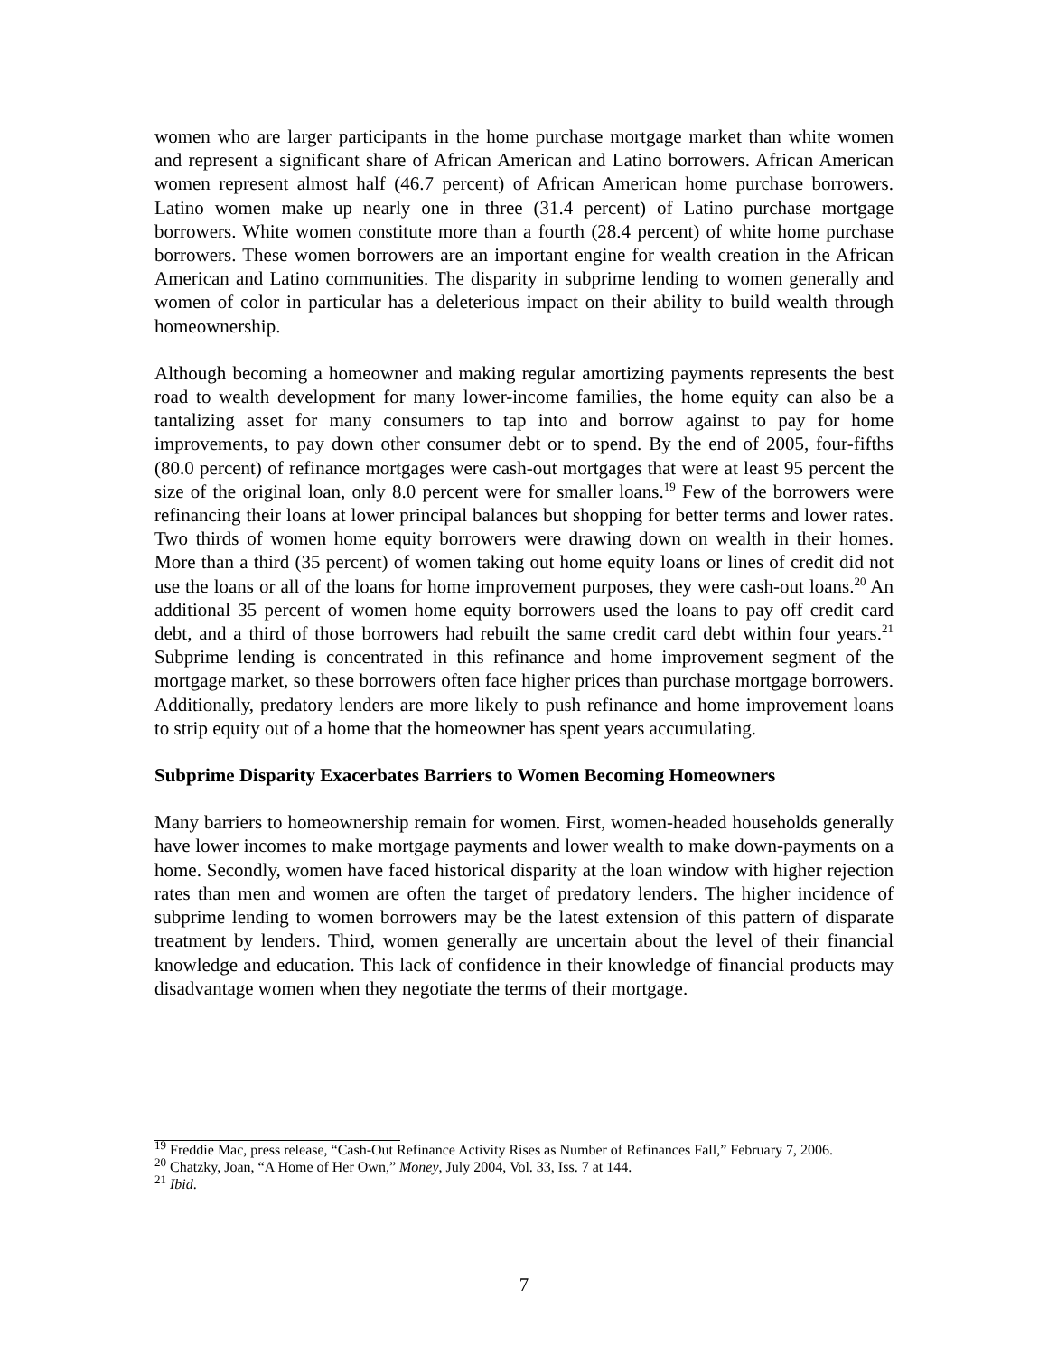women who are larger participants in the home purchase mortgage market than white women and represent a significant share of African American and Latino borrowers. African American women represent almost half (46.7 percent) of African American home purchase borrowers. Latino women make up nearly one in three (31.4 percent) of Latino purchase mortgage borrowers. White women constitute more than a fourth (28.4 percent) of white home purchase borrowers. These women borrowers are an important engine for wealth creation in the African American and Latino communities. The disparity in subprime lending to women generally and women of color in particular has a deleterious impact on their ability to build wealth through homeownership.
Although becoming a homeowner and making regular amortizing payments represents the best road to wealth development for many lower-income families, the home equity can also be a tantalizing asset for many consumers to tap into and borrow against to pay for home improvements, to pay down other consumer debt or to spend. By the end of 2005, four-fifths (80.0 percent) of refinance mortgages were cash-out mortgages that were at least 95 percent the size of the original loan, only 8.0 percent were for smaller loans.<sup>19</sup> Few of the borrowers were refinancing their loans at lower principal balances but shopping for better terms and lower rates. Two thirds of women home equity borrowers were drawing down on wealth in their homes. More than a third (35 percent) of women taking out home equity loans or lines of credit did not use the loans or all of the loans for home improvement purposes, they were cash-out loans.<sup>20</sup> An additional 35 percent of women home equity borrowers used the loans to pay off credit card debt, and a third of those borrowers had rebuilt the same credit card debt within four years.<sup>21</sup> Subprime lending is concentrated in this refinance and home improvement segment of the mortgage market, so these borrowers often face higher prices than purchase mortgage borrowers. Additionally, predatory lenders are more likely to push refinance and home improvement loans to strip equity out of a home that the homeowner has spent years accumulating.
Subprime Disparity Exacerbates Barriers to Women Becoming Homeowners
Many barriers to homeownership remain for women. First, women-headed households generally have lower incomes to make mortgage payments and lower wealth to make down-payments on a home. Secondly, women have faced historical disparity at the loan window with higher rejection rates than men and women are often the target of predatory lenders. The higher incidence of subprime lending to women borrowers may be the latest extension of this pattern of disparate treatment by lenders. Third, women generally are uncertain about the level of their financial knowledge and education. This lack of confidence in their knowledge of financial products may disadvantage women when they negotiate the terms of their mortgage.
<sup>19</sup> Freddie Mac, press release, “Cash-Out Refinance Activity Rises as Number of Refinances Fall,” February 7, 2006.
<sup>20</sup> Chatzky, Joan, “A Home of Her Own,” Money, July 2004, Vol. 33, Iss. 7 at 144.
<sup>21</sup> Ibid.
7